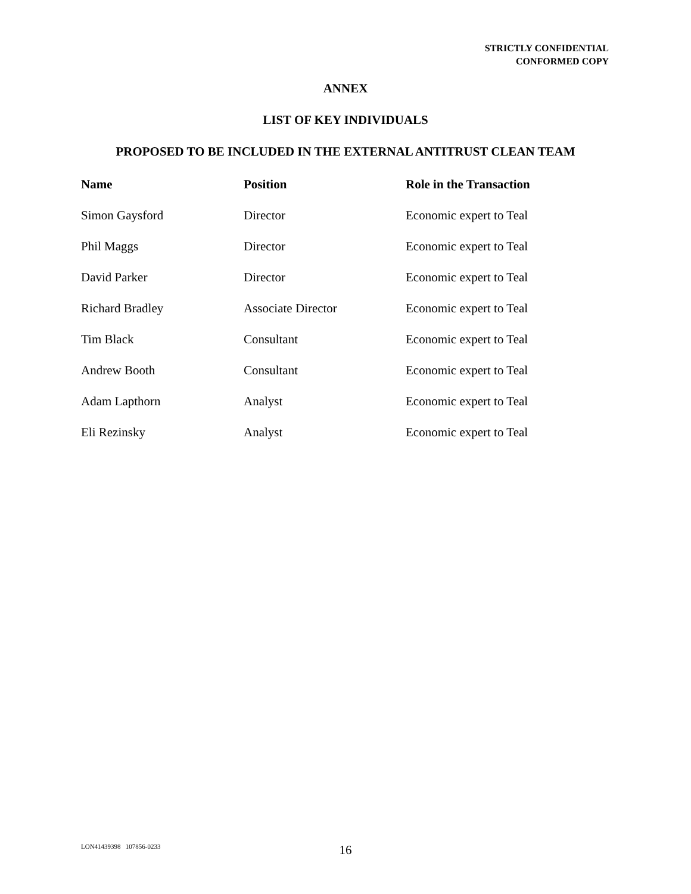STRICTLY CONFIDENTIAL
CONFORMED COPY
ANNEX
LIST OF KEY INDIVIDUALS
PROPOSED TO BE INCLUDED IN THE EXTERNAL ANTITRUST CLEAN TEAM
| Name | Position | Role in the Transaction |
| --- | --- | --- |
| Simon Gaysford | Director | Economic expert to Teal |
| Phil Maggs | Director | Economic expert to Teal |
| David Parker | Director | Economic expert to Teal |
| Richard Bradley | Associate Director | Economic expert to Teal |
| Tim Black | Consultant | Economic expert to Teal |
| Andrew Booth | Consultant | Economic expert to Teal |
| Adam Lapthorn | Analyst | Economic expert to Teal |
| Eli Rezinsky | Analyst | Economic expert to Teal |
16 LON41439398 107856-0233